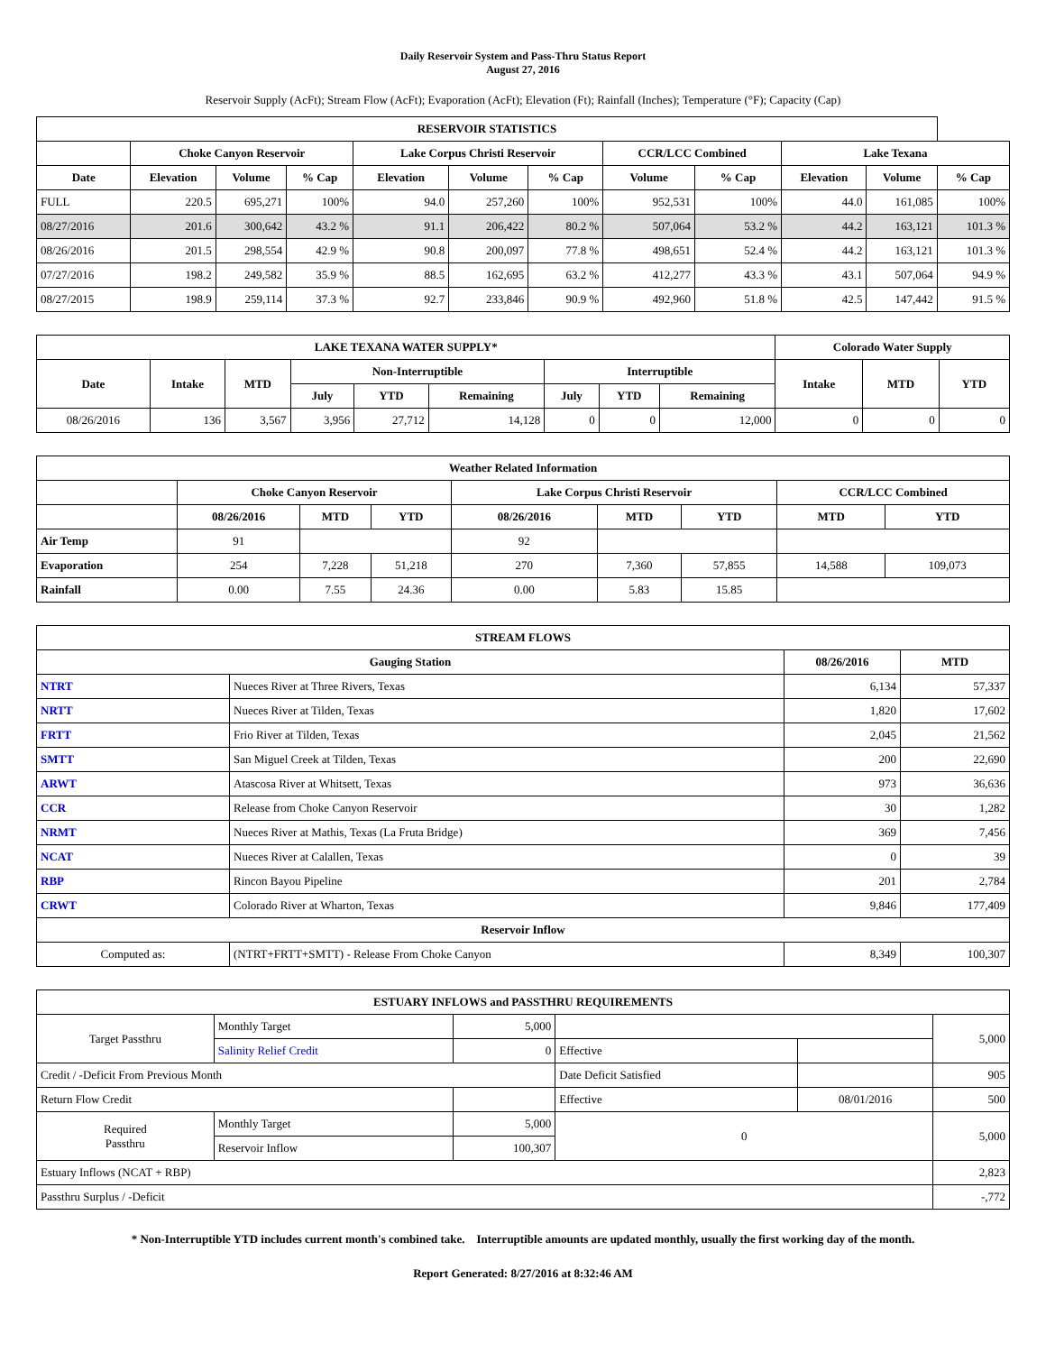Daily Reservoir System and Pass-Thru Status Report
August 27, 2016
Reservoir Supply (AcFt); Stream Flow (AcFt); Evaporation (AcFt); Elevation (Ft); Rainfall (Inches); Temperature (°F); Capacity (Cap)
| RESERVOIR STATISTICS | | | | | | | | | | | |
| --- | --- | --- | --- | --- | --- | --- | --- | --- | --- | --- | --- |
| | Choke Canyon Reservoir | | | Lake Corpus Christi Reservoir | | | CCR/LCC Combined | | Lake Texana | | |
| Date | Elevation | Volume | % Cap | Elevation | Volume | % Cap | Volume | % Cap | Elevation | Volume | % Cap |
| FULL | 220.5 | 695,271 | 100% | 94.0 | 257,260 | 100% | 952,531 | 100% | 44.0 | 161,085 | 100% |
| 08/27/2016 | 201.6 | 300,642 | 43.2 % | 91.1 | 206,422 | 80.2 % | 507,064 | 53.2 % | 44.2 | 163,121 | 101.3 % |
| 08/26/2016 | 201.5 | 298,554 | 42.9 % | 90.8 | 200,097 | 77.8 % | 498,651 | 52.4 % | 44.2 | 163,121 | 101.3 % |
| 07/27/2016 | 198.2 | 249,582 | 35.9 % | 88.5 | 162,695 | 63.2 % | 412,277 | 43.3 % | 43.1 | 507,064 | 94.9 % |
| 08/27/2015 | 198.9 | 259,114 | 37.3 % | 92.7 | 233,846 | 90.9 % | 492,960 | 51.8 % | 42.5 | 147,442 | 91.5 % |
| LAKE TEXANA WATER SUPPLY* | | | | | | | | | Colorado Water Supply | | |
| --- | --- | --- | --- | --- | --- | --- | --- | --- | --- | --- | --- |
| Date | Intake | MTD | Non-Interruptible | | | Interruptible | | | Intake | MTD | YTD |
| | | | July | YTD | Remaining | July | YTD | Remaining | | | |
| 08/26/2016 | 136 | 3,567 | 3,956 | 27,712 | 14,128 | 0 | 0 | 12,000 | 0 | 0 | 0 |
| Weather Related Information | | | | | | | | |
| --- | --- | --- | --- | --- | --- | --- | --- | --- |
| | Choke Canyon Reservoir | | | Lake Corpus Christi Reservoir | | | CCR/LCC Combined | |
| | 08/26/2016 | MTD | YTD | 08/26/2016 | MTD | YTD | MTD | YTD |
| Air Temp | 91 | | | 92 | | | | |
| Evaporation | 254 | 7,228 | 51,218 | 270 | 7,360 | 57,855 | 14,588 | 109,073 |
| Rainfall | 0.00 | 7.55 | 24.36 | 0.00 | 5.83 | 15.85 | | |
| STREAM FLOWS | | | |
| --- | --- | --- | --- |
| Gauging Station | | 08/26/2016 | MTD |
| NTRT | Nueces River at Three Rivers, Texas | 6,134 | 57,337 |
| NRTT | Nueces River at Tilden, Texas | 1,820 | 17,602 |
| FRTT | Frio River at Tilden, Texas | 2,045 | 21,562 |
| SMTT | San Miguel Creek at Tilden, Texas | 200 | 22,690 |
| ARWT | Atascosa River at Whitsett, Texas | 973 | 36,636 |
| CCR | Release from Choke Canyon Reservoir | 30 | 1,282 |
| NRMT | Nueces River at Mathis, Texas (La Fruta Bridge) | 369 | 7,456 |
| NCAT | Nueces River at Calallen, Texas | 0 | 39 |
| RBP | Rincon Bayou Pipeline | 201 | 2,784 |
| CRWT | Colorado River at Wharton, Texas | 9,846 | 177,409 |
| Reservoir Inflow | | | |
| Computed as: | (NTRT+FRTT+SMTT) - Release From Choke Canyon | 8,349 | 100,307 |
| ESTUARY INFLOWS and PASSTHRU REQUIREMENTS | | | | | |
| --- | --- | --- | --- | --- | --- |
| Target Passthru | Monthly Target | 5,000 | | | 5,000 |
| | Salinity Relief Credit | 0 | Effective | | |
| Credit / -Deficit From Previous Month | | | Date Deficit Satisfied | | 905 |
| Return Flow Credit | | | Effective | 08/01/2016 | 500 |
| Required Passthru | Monthly Target | 5,000 | 0 | | 5,000 |
| | Reservoir Inflow | 100,307 | | | |
| Estuary Inflows (NCAT + RBP) | | | | | 2,823 |
| Passthru Surplus / -Deficit | | | | | -,772 |
* Non-Interruptible YTD includes current month's combined take. Interruptible amounts are updated monthly, usually the first working day of the month.
Report Generated: 8/27/2016 at 8:32:46 AM